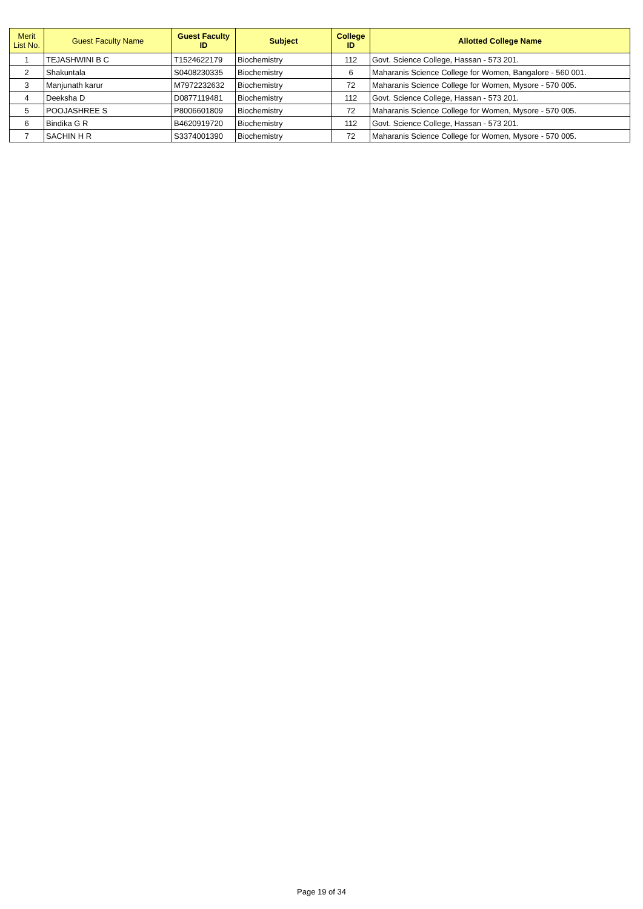| Merit List No. | Guest Faculty Name | Guest Faculty ID | Subject | College ID | Allotted College Name |
| --- | --- | --- | --- | --- | --- |
| 1 | TEJASHWINI B C | T1524622179 | Biochemistry | 112 | Govt. Science College, Hassan - 573 201. |
| 2 | Shakuntala | S0408230335 | Biochemistry | 6 | Maharanis Science College for Women, Bangalore - 560 001. |
| 3 | Manjunath karur | M7972232632 | Biochemistry | 72 | Maharanis Science College for Women, Mysore - 570 005. |
| 4 | Deeksha D | D0877119481 | Biochemistry | 112 | Govt. Science College, Hassan - 573 201. |
| 5 | POOJASHREE S | P8006601809 | Biochemistry | 72 | Maharanis Science College for Women, Mysore - 570 005. |
| 6 | Bindika G R | B4620919720 | Biochemistry | 112 | Govt. Science College, Hassan - 573 201. |
| 7 | SACHIN H R | S3374001390 | Biochemistry | 72 | Maharanis Science College for Women, Mysore - 570 005. |
Page 19 of 34